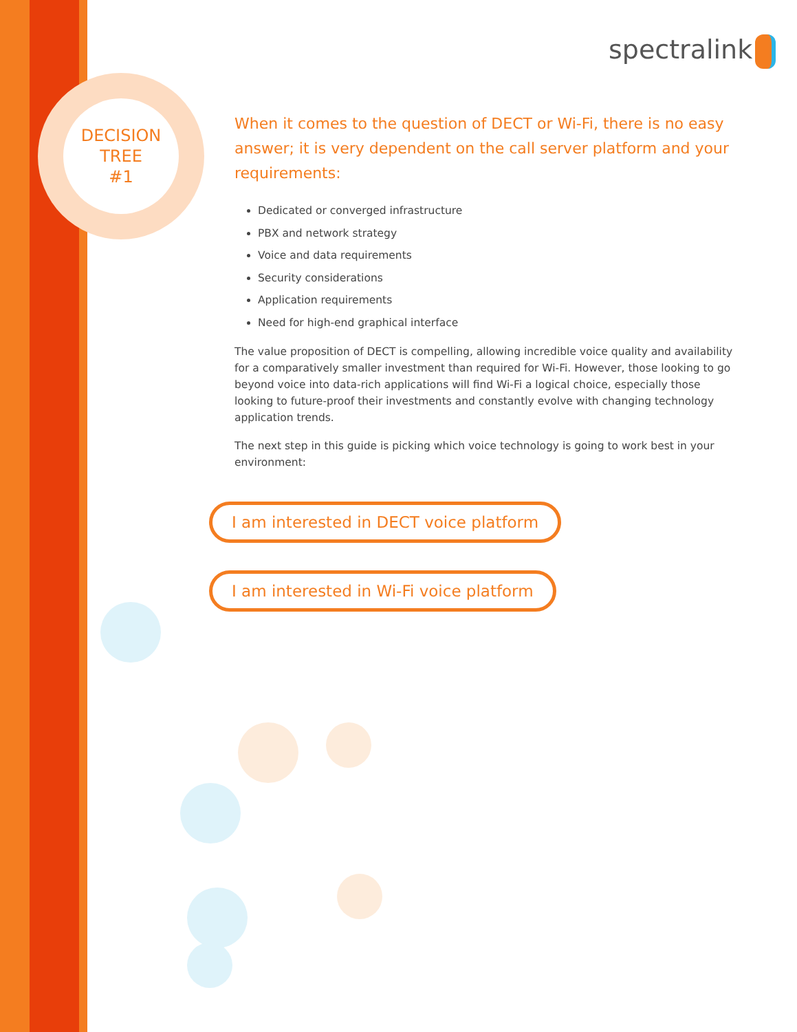DECISION
TREE
#1
spectralink
When it comes to the question of DECT or Wi-Fi, there is no easy answer; it is very dependent on the call server platform and your requirements:
Dedicated or converged infrastructure
PBX and network strategy
Voice and data requirements
Security considerations
Application requirements
Need for high-end graphical interface
The value proposition of DECT is compelling, allowing incredible voice quality and availability for a comparatively smaller investment than required for Wi-Fi. However, those looking to go beyond voice into data-rich applications will find Wi-Fi a logical choice, especially those looking to future-proof their investments and constantly evolve with changing technology application trends.
The next step in this guide is picking which voice technology is going to work best in your environment:
I am interested in DECT voice platform
I am interested in Wi-Fi voice platform